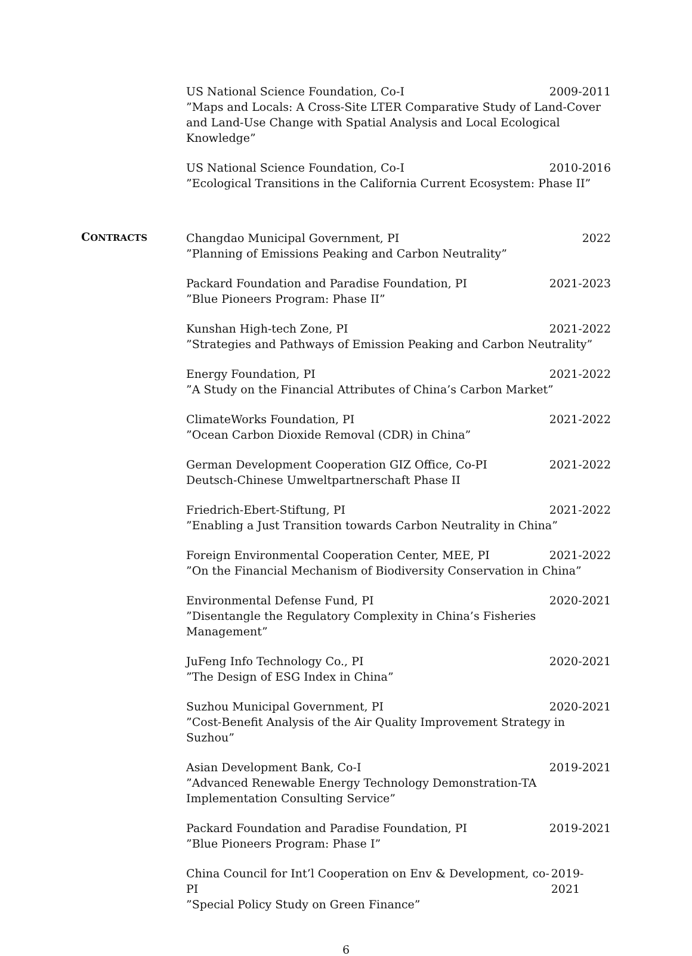US National Science Foundation, Co-I 2009-2011
”Maps and Locals: A Cross-Site LTER Comparative Study of Land-Cover and Land-Use Change with Spatial Analysis and Local Ecological Knowledge”
US National Science Foundation, Co-I 2010-2016
”Ecological Transitions in the California Current Ecosystem: Phase II”
CONTRACTS
Changdao Municipal Government, PI 2022
”Planning of Emissions Peaking and Carbon Neutrality”
Packard Foundation and Paradise Foundation, PI 2021-2023
”Blue Pioneers Program: Phase II”
Kunshan High-tech Zone, PI 2021-2022
”Strategies and Pathways of Emission Peaking and Carbon Neutrality”
Energy Foundation, PI 2021-2022
”A Study on the Financial Attributes of China’s Carbon Market”
ClimateWorks Foundation, PI 2021-2022
”Ocean Carbon Dioxide Removal (CDR) in China”
German Development Cooperation GIZ Office, Co-PI 2021-2022
Deutsch-Chinese Umweltpartnerschaft Phase II
Friedrich-Ebert-Stiftung, PI 2021-2022
”Enabling a Just Transition towards Carbon Neutrality in China”
Foreign Environmental Cooperation Center, MEE, PI 2021-2022
”On the Financial Mechanism of Biodiversity Conservation in China”
Environmental Defense Fund, PI 2020-2021
”Disentangle the Regulatory Complexity in China’s Fisheries Management”
JuFeng Info Technology Co., PI 2020-2021
”The Design of ESG Index in China”
Suzhou Municipal Government, PI 2020-2021
”Cost-Benefit Analysis of the Air Quality Improvement Strategy in Suzhou”
Asian Development Bank, Co-I 2019-2021
”Advanced Renewable Energy Technology Demonstration-TA Implementation Consulting Service”
Packard Foundation and Paradise Foundation, PI 2019-2021
”Blue Pioneers Program: Phase I”
China Council for Int’l Cooperation on Env & Development, co-PI 2019-2021
”Special Policy Study on Green Finance”
6